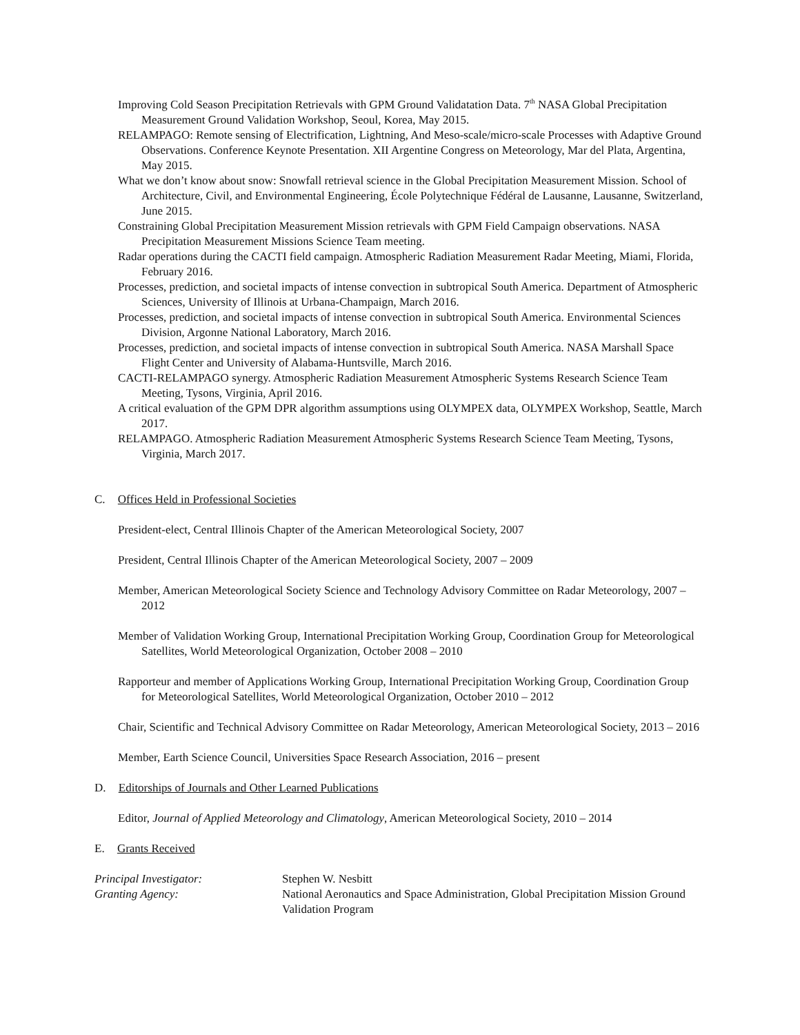Improving Cold Season Precipitation Retrievals with GPM Ground Validatation Data. 7<sup>th</sup> NASA Global Precipitation Measurement Ground Validation Workshop, Seoul, Korea, May 2015.
RELAMPAGO: Remote sensing of Electrification, Lightning, And Meso-scale/micro-scale Processes with Adaptive Ground Observations. Conference Keynote Presentation. XII Argentine Congress on Meteorology, Mar del Plata, Argentina, May 2015.
What we don’t know about snow: Snowfall retrieval science in the Global Precipitation Measurement Mission. School of Architecture, Civil, and Environmental Engineering, École Polytechnique Fédéral de Lausanne, Lausanne, Switzerland, June 2015.
Constraining Global Precipitation Measurement Mission retrievals with GPM Field Campaign observations. NASA Precipitation Measurement Missions Science Team meeting.
Radar operations during the CACTI field campaign. Atmospheric Radiation Measurement Radar Meeting, Miami, Florida, February 2016.
Processes, prediction, and societal impacts of intense convection in subtropical South America. Department of Atmospheric Sciences, University of Illinois at Urbana-Champaign, March 2016.
Processes, prediction, and societal impacts of intense convection in subtropical South America. Environmental Sciences Division, Argonne National Laboratory, March 2016.
Processes, prediction, and societal impacts of intense convection in subtropical South America. NASA Marshall Space Flight Center and University of Alabama-Huntsville, March 2016.
CACTI-RELAMPAGO synergy. Atmospheric Radiation Measurement Atmospheric Systems Research Science Team Meeting, Tysons, Virginia, April 2016.
A critical evaluation of the GPM DPR algorithm assumptions using OLYMPEX data, OLYMPEX Workshop, Seattle, March 2017.
RELAMPAGO. Atmospheric Radiation Measurement Atmospheric Systems Research Science Team Meeting, Tysons, Virginia, March 2017.
C. Offices Held in Professional Societies
President-elect, Central Illinois Chapter of the American Meteorological Society, 2007
President, Central Illinois Chapter of the American Meteorological Society, 2007 – 2009
Member, American Meteorological Society Science and Technology Advisory Committee on Radar Meteorology, 2007 – 2012
Member of Validation Working Group, International Precipitation Working Group, Coordination Group for Meteorological Satellites, World Meteorological Organization, October 2008 – 2010
Rapporteur and member of Applications Working Group, International Precipitation Working Group, Coordination Group for Meteorological Satellites, World Meteorological Organization, October 2010 – 2012
Chair, Scientific and Technical Advisory Committee on Radar Meteorology, American Meteorological Society, 2013 – 2016
Member, Earth Science Council, Universities Space Research Association, 2016 – present
D. Editorships of Journals and Other Learned Publications
Editor, Journal of Applied Meteorology and Climatology, American Meteorological Society, 2010 – 2014
E. Grants Received
Principal Investigator: Stephen W. Nesbitt
Granting Agency: National Aeronautics and Space Administration, Global Precipitation Mission Ground Validation Program